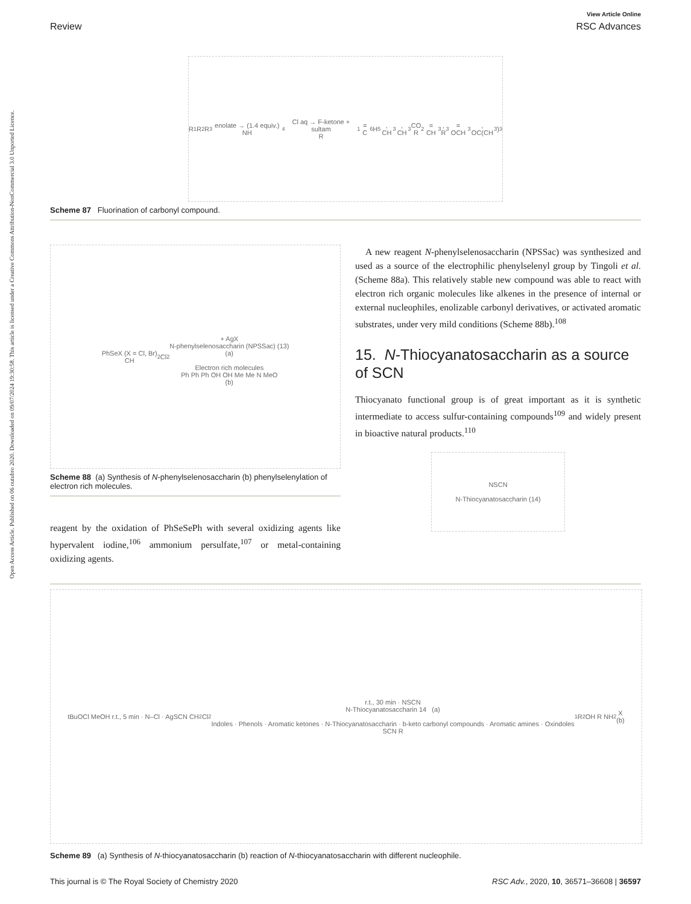Open Access Article. Published on 06 outubro 2020. Downloaded on 09/07/2024 19:30:58. This article is licensed under a Creative Commons Attribution-NonCommercial 3.0 Unported Licence.
View Article Online
Review RSC Advances
R<sub>1</sub> R<sub>2</sub> R<sub>3</sub> enolate → (1.4 equiv.) NH<sub>4</sub>Cl aq → F-ketone + sultam
R<sub>1</sub> = C<sub>6</sub>H<sub>5</sub>, CH<sub>3</sub>, CH<sub>3</sub>CO
R<sub>2</sub> = CH<sub>3</sub>,
R<sub>3</sub> = OCH<sub>3</sub>, OC(CH<sub>3</sub>)<sub>3</sub>
Scheme 87 Fluorination of carbonyl compound.
PhSeX (X = Cl, Br)
CH<sub>2</sub>Cl<sub>2</sub>
+ AgX
N-phenylselenosaccharin (NPSSac) (13)
(a)
Electron rich molecules
Ph Ph Ph OH OH Me Me N MeO
(b)
Scheme 88 (a) Synthesis of N-phenylselenosaccharin (b) phenylselenylation of electron rich molecules.
reagent by the oxidation of PhSeSePh with several oxidizing agents like hypervalent iodine,<sup>106</sup> ammonium persulfate,<sup>107</sup> or metal-containing oxidizing agents.
A new reagent N-phenylselenosaccharin (NPSSac) was synthesized and used as a source of the electrophilic phenylselenyl group by Tingoli et al. (Scheme 88a). This relatively stable new compound was able to react with electron rich organic molecules like alkenes in the presence of internal or external nucleophiles, enolizable carbonyl derivatives, or activated aromatic substrates, under very mild conditions (Scheme 88b).<sup>108</sup>
15. N-Thiocyanatosaccharin as a source of SCN
Thiocyanato functional group is of great important as it is synthetic intermediate to access sulfur-containing compounds<sup>109</sup> and widely present in bioactive natural products.<sup>110</sup>
NSCN
N-Thiocyanatosaccharin (14)
tBuOCl MeOH r.t., 5 min · N–Cl · AgSCN CH<sub>2</sub>Cl<sub>2</sub> r.t., 30 min · NSCN
N-Thiocyanatosaccharin 14 (a)
Indoles · Phenols · Aromatic ketones · N-Thiocyanatosaccharin · b-keto carbonyl compounds · Aromatic amines · Oxindoles
SCN R<sub>1</sub> R<sub>2</sub> OH R NH<sub>2</sub> X
(b)
Scheme 89 (a) Synthesis of N-thiocyanatosaccharin (b) reaction of N-thiocyanatosaccharin with different nucleophile.
This journal is © The Royal Society of Chemistry 2020 RSC Adv., 2020, 10, 36571–36608 | 36597